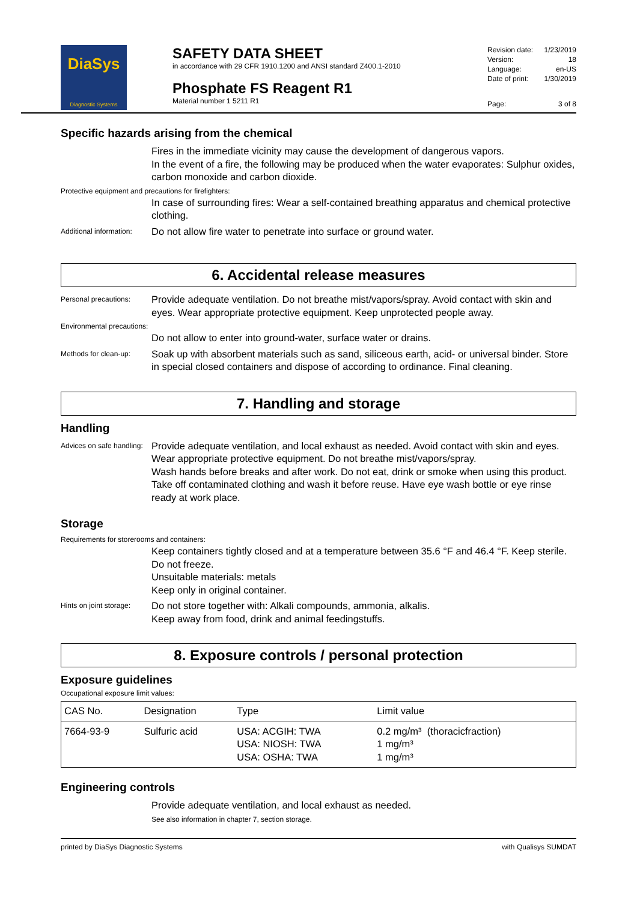DiaSys
Diagnostic Systems
SAFETY DATA SHEET
in accordance with 29 CFR 1910.1200 and ANSI standard Z400.1-2010
Phosphate FS Reagent R1
Material number 1 5211 R1
| Revision date: | 1/23/2019 |
| Version: | 18 |
| Language: | en-US |
| Date of print: | 1/30/2019 |
| Page: | 3 of 8 |
Specific hazards arising from the chemical
Fires in the immediate vicinity may cause the development of dangerous vapors.
In the event of a fire, the following may be produced when the water evaporates: Sulphur oxides, carbon monoxide and carbon dioxide.
Protective equipment and precautions for firefighters:
In case of surrounding fires: Wear a self-contained breathing apparatus and chemical protective clothing.
Additional information:
Do not allow fire water to penetrate into surface or ground water.
6. Accidental release measures
Personal precautions:
Provide adequate ventilation. Do not breathe mist/vapors/spray. Avoid contact with skin and eyes. Wear appropriate protective equipment. Keep unprotected people away.
Environmental precautions:
Do not allow to enter into ground-water, surface water or drains.
Methods for clean-up:
Soak up with absorbent materials such as sand, siliceous earth, acid- or universal binder. Store in special closed containers and dispose of according to ordinance. Final cleaning.
7. Handling and storage
Handling
Advices on safe handling:
Provide adequate ventilation, and local exhaust as needed. Avoid contact with skin and eyes. Wear appropriate protective equipment. Do not breathe mist/vapors/spray.
Wash hands before breaks and after work. Do not eat, drink or smoke when using this product. Take off contaminated clothing and wash it before reuse. Have eye wash bottle or eye rinse ready at work place.
Storage
Requirements for storerooms and containers:
Keep containers tightly closed and at a temperature between 35.6 °F and 46.4 °F. Keep sterile. Do not freeze.
Unsuitable materials: metals
Keep only in original container.
Hints on joint storage:
Do not store together with: Alkali compounds, ammonia, alkalis.
Keep away from food, drink and animal feedingstuffs.
8. Exposure controls / personal protection
Exposure guidelines
Occupational exposure limit values:
| CAS No. | Designation | Type | Limit value |
| --- | --- | --- | --- |
| 7664-93-9 | Sulfuric acid | USA: ACGIH: TWA USA: NIOSH: TWA USA: OSHA: TWA | 0.2 mg/m³ (thoracicfraction) 1 mg/m³ 1 mg/m³ |
Engineering controls
Provide adequate ventilation, and local exhaust as needed.
See also information in chapter 7, section storage.
printed by DiaSys Diagnostic Systems with Qualisys SUMDAT